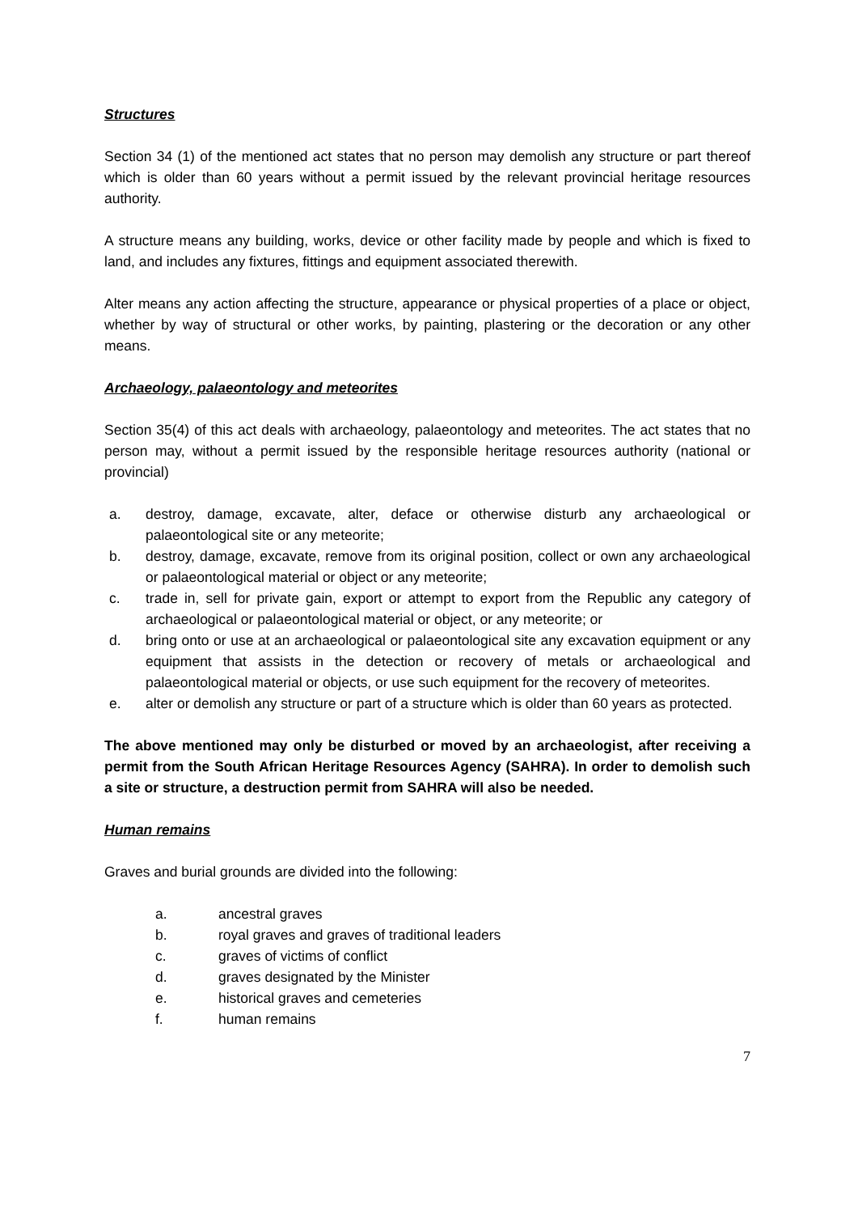Structures
Section 34 (1) of the mentioned act states that no person may demolish any structure or part thereof which is older than 60 years without a permit issued by the relevant provincial heritage resources authority.
A structure means any building, works, device or other facility made by people and which is fixed to land, and includes any fixtures, fittings and equipment associated therewith.
Alter means any action affecting the structure, appearance or physical properties of a place or object, whether by way of structural or other works, by painting, plastering or the decoration or any other means.
Archaeology, palaeontology and meteorites
Section 35(4) of this act deals with archaeology, palaeontology and meteorites. The act states that no person may, without a permit issued by the responsible heritage resources authority (national or provincial)
a. destroy, damage, excavate, alter, deface or otherwise disturb any archaeological or palaeontological site or any meteorite;
b. destroy, damage, excavate, remove from its original position, collect or own any archaeological or palaeontological material or object or any meteorite;
c. trade in, sell for private gain, export or attempt to export from the Republic any category of archaeological or palaeontological material or object, or any meteorite; or
d. bring onto or use at an archaeological or palaeontological site any excavation equipment or any equipment that assists in the detection or recovery of metals or archaeological and palaeontological material or objects, or use such equipment for the recovery of meteorites.
e. alter or demolish any structure or part of a structure which is older than 60 years as protected.
The above mentioned may only be disturbed or moved by an archaeologist, after receiving a permit from the South African Heritage Resources Agency (SAHRA). In order to demolish such a site or structure, a destruction permit from SAHRA will also be needed.
Human remains
Graves and burial grounds are divided into the following:
a. ancestral graves
b. royal graves and graves of traditional leaders
c. graves of victims of conflict
d. graves designated by the Minister
e. historical graves and cemeteries
f. human remains
7